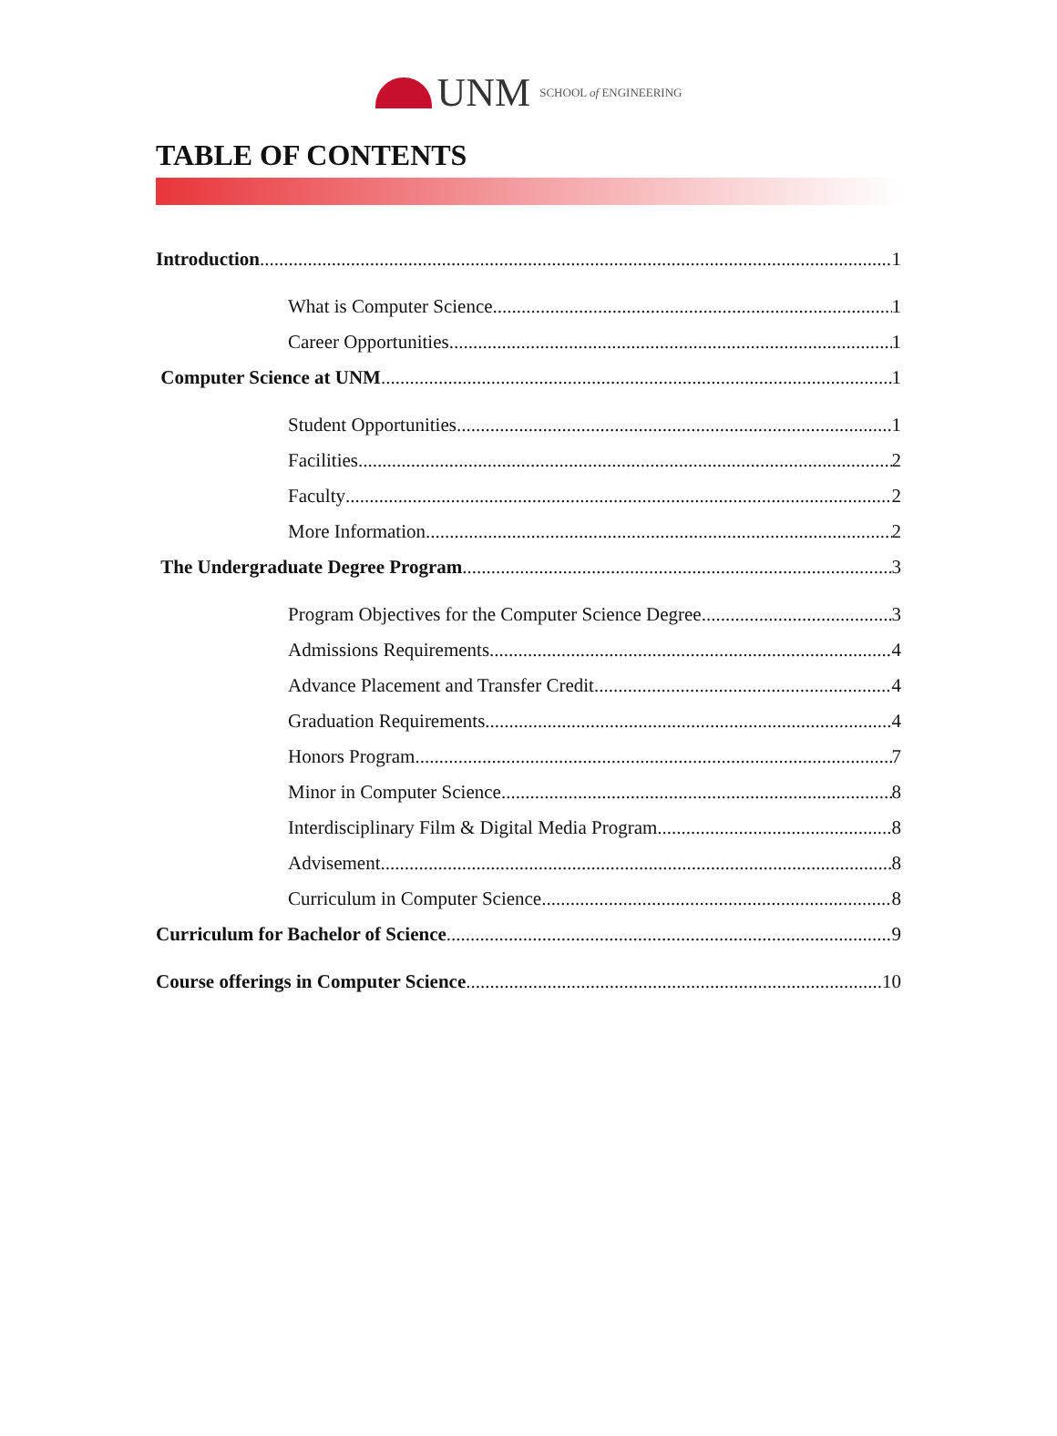UNM SCHOOL of ENGINEERING
TABLE OF CONTENTS
Introduction 1
What is Computer Science 1
Career Opportunities 1
Computer Science at UNM 1
Student Opportunities 1
Facilities 2
Faculty 2
More Information 2
The Undergraduate Degree Program 3
Program Objectives for the Computer Science Degree 3
Admissions Requirements 4
Advance Placement and Transfer Credit 4
Graduation Requirements 4
Honors Program 7
Minor in Computer Science 8
Interdisciplinary Film & Digital Media Program 8
Advisement 8
Curriculum in Computer Science 8
Curriculum for Bachelor of Science 9
Course offerings in Computer Science 10